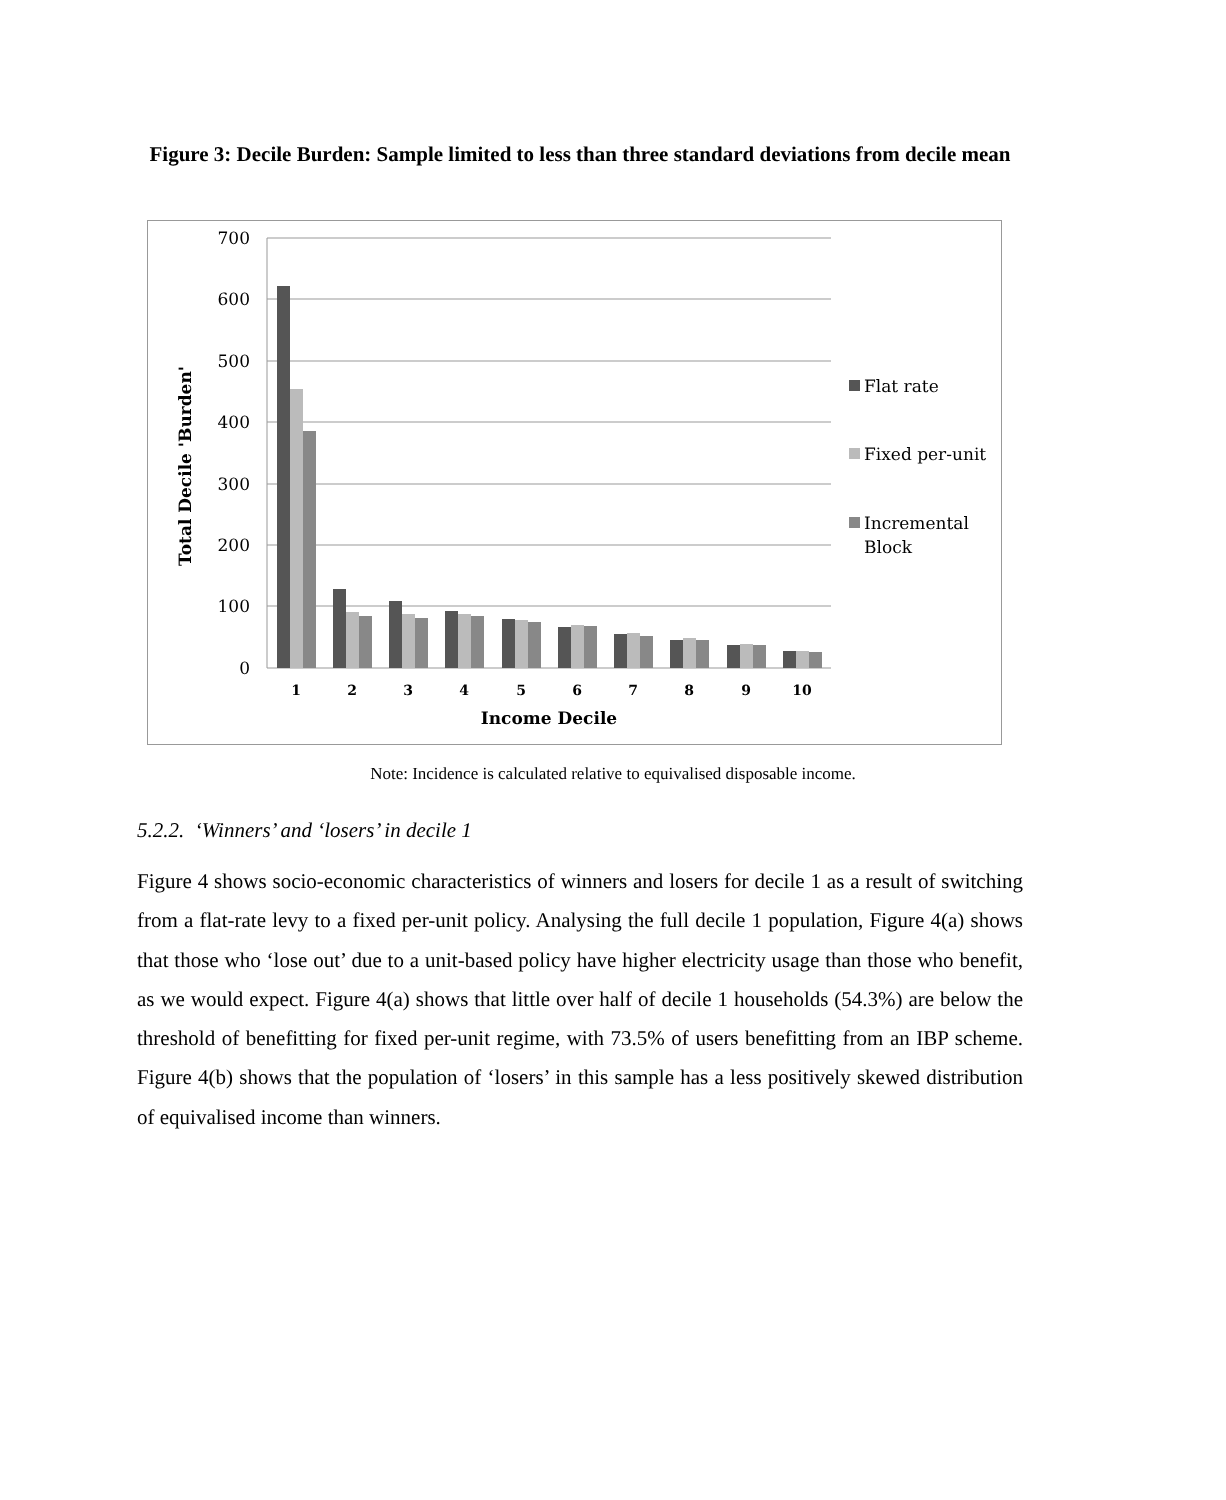Figure 3: Decile Burden: Sample limited to less than three standard deviations from decile mean
700
600
500
400
300
200
100
0
1
2
3
4
5
6
7
8
9
10
Income Decile
Total Decile 'Burden'
Flat rate
Fixed per-unit
Incremental
Block
Note: Incidence is calculated relative to equivalised disposable income.
5.2.2. ‘Winners’ and ‘losers’ in decile 1
Figure 4 shows socio-economic characteristics of winners and losers for decile 1 as a result of switching from a flat-rate levy to a fixed per-unit policy. Analysing the full decile 1 population, Figure 4(a) shows that those who ‘lose out’ due to a unit-based policy have higher electricity usage than those who benefit, as we would expect. Figure 4(a) shows that little over half of decile 1 households (54.3%) are below the threshold of benefitting for fixed per-unit regime, with 73.5% of users benefitting from an IBP scheme. Figure 4(b) shows that the population of ‘losers’ in this sample has a less positively skewed distribution of equivalised income than winners.